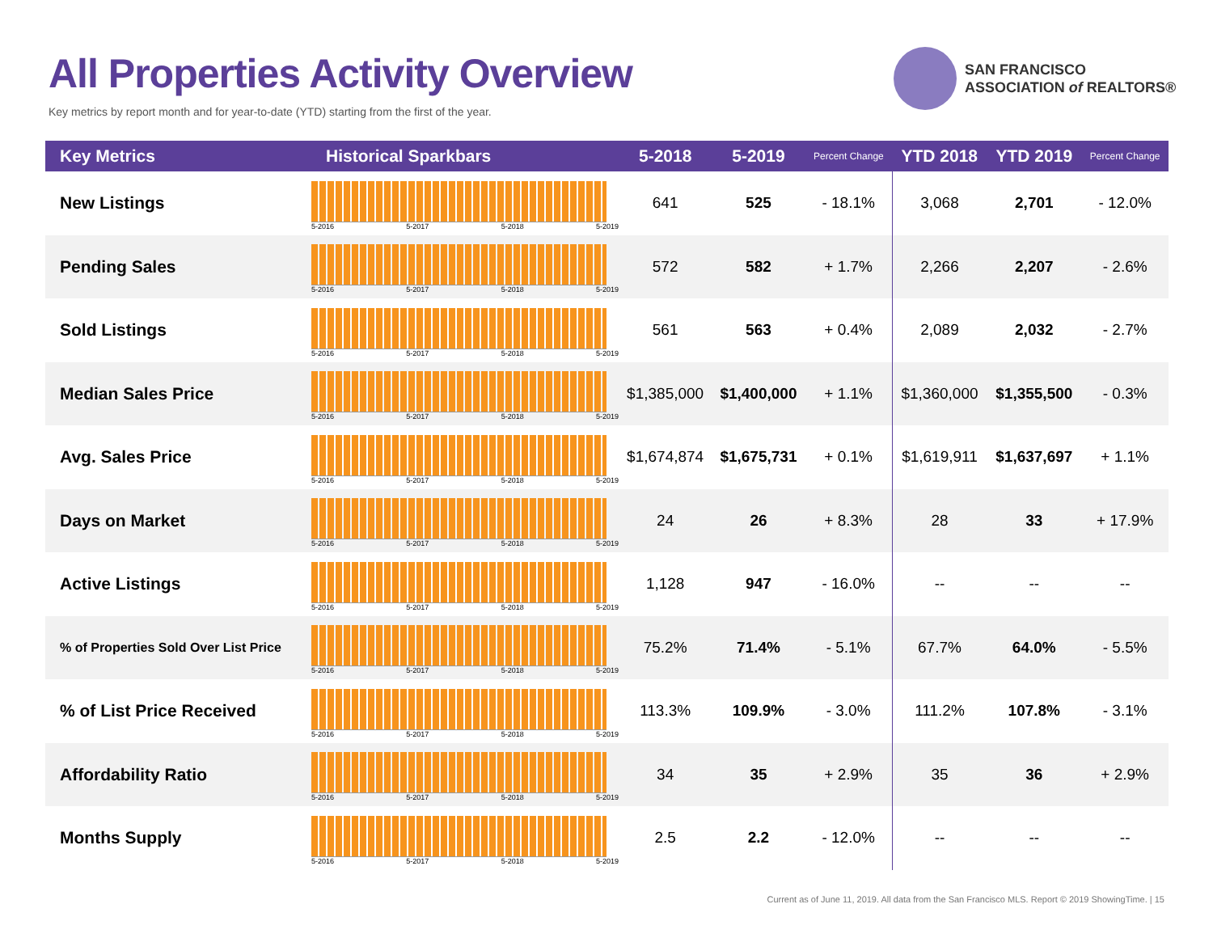All Properties Activity Overview
Key metrics by report month and for year-to-date (YTD) starting from the first of the year.
SAN FRANCISCO
ASSOCIATION of REALTORS®
| Key Metrics | Historical Sparkbars | 5-2018 | 5-2019 | Percent Change | YTD 2018 | YTD 2019 | Percent Change |
| --- | --- | --- | --- | --- | --- | --- | --- |
| New Listings | 5-2016 5-2017 5-2018 5-2019 | 641 | 525 | - 18.1% | 3,068 | 2,701 | - 12.0% |
| Pending Sales | 5-2016 5-2017 5-2018 5-2019 | 572 | 582 | + 1.7% | 2,266 | 2,207 | - 2.6% |
| Sold Listings | 5-2016 5-2017 5-2018 5-2019 | 561 | 563 | + 0.4% | 2,089 | 2,032 | - 2.7% |
| Median Sales Price | 5-2016 5-2017 5-2018 5-2019 | $1,385,000 | $1,400,000 | + 1.1% | $1,360,000 | $1,355,500 | - 0.3% |
| Avg. Sales Price | 5-2016 5-2017 5-2018 5-2019 | $1,674,874 | $1,675,731 | + 0.1% | $1,619,911 | $1,637,697 | + 1.1% |
| Days on Market | 5-2016 5-2017 5-2018 5-2019 | 24 | 26 | + 8.3% | 28 | 33 | + 17.9% |
| Active Listings | 5-2016 5-2017 5-2018 5-2019 | 1,128 | 947 | - 16.0% | -- | -- | -- |
| % of Properties Sold Over List Price | 5-2016 5-2017 5-2018 5-2019 | 75.2% | 71.4% | - 5.1% | 67.7% | 64.0% | - 5.5% |
| % of List Price Received | 5-2016 5-2017 5-2018 5-2019 | 113.3% | 109.9% | - 3.0% | 111.2% | 107.8% | - 3.1% |
| Affordability Ratio | 5-2016 5-2017 5-2018 5-2019 | 34 | 35 | + 2.9% | 35 | 36 | + 2.9% |
| Months Supply | 5-2016 5-2017 5-2018 5-2019 | 2.5 | 2.2 | - 12.0% | -- | -- | -- |
Current as of June 11, 2019. All data from the San Francisco MLS. Report © 2019 ShowingTime. | 15